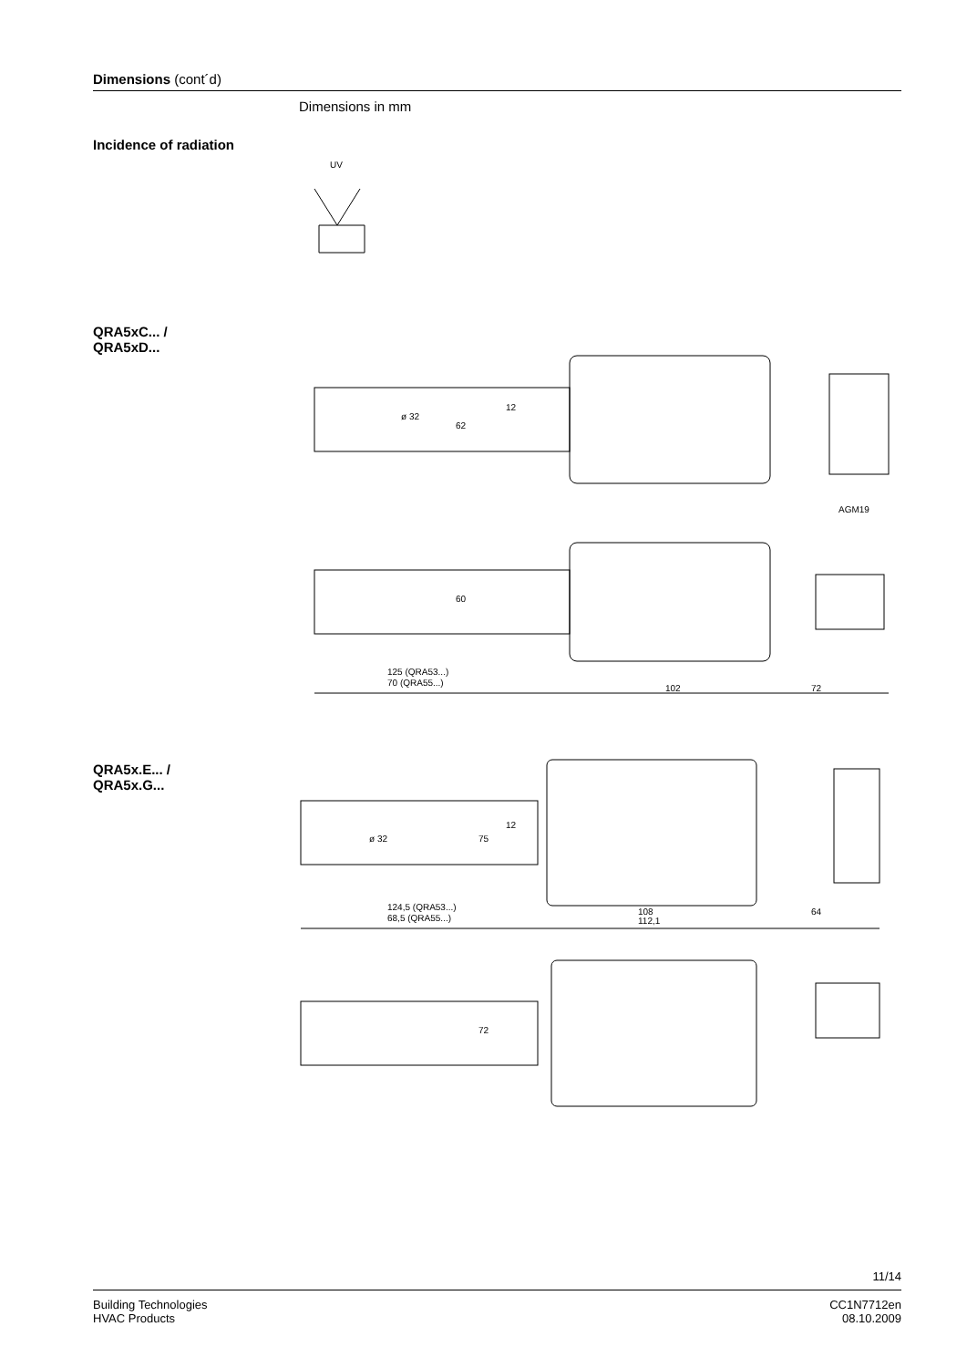Dimensions (cont´d)
Dimensions in mm
Incidence of radiation
UV
QRA5xC... /
QRA5xD...
AGM19
125 (QRA53...)
70 (QRA55...)
102
72
12
62
ø 32
60
QRA5x.E... /
QRA5x.G...
124,5 (QRA53...)
68,5 (QRA55...)
108
112,1
64
12
75
ø 32
72
11/14
Building Technologies
HVAC Products
CC1N7712en
08.10.2009